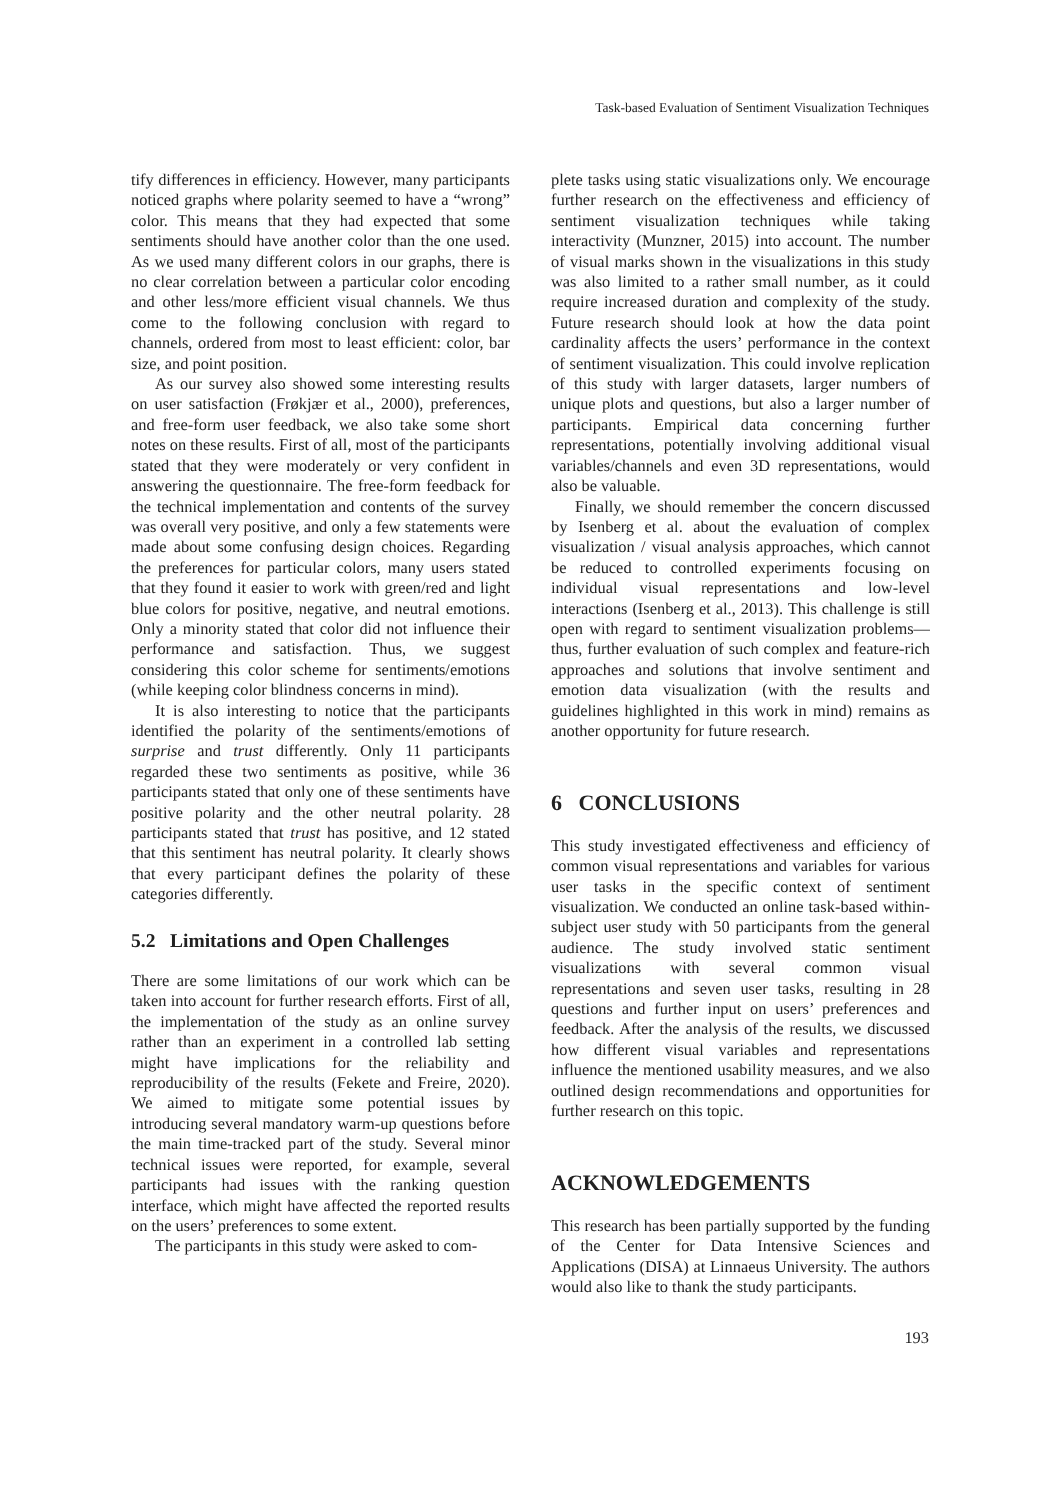Task-based Evaluation of Sentiment Visualization Techniques
tify differences in efficiency. However, many participants noticed graphs where polarity seemed to have a “wrong” color. This means that they had expected that some sentiments should have another color than the one used. As we used many different colors in our graphs, there is no clear correlation between a particular color encoding and other less/more efficient visual channels. We thus come to the following conclusion with regard to channels, ordered from most to least efficient: color, bar size, and point position.
As our survey also showed some interesting results on user satisfaction (Frøkjær et al., 2000), preferences, and free-form user feedback, we also take some short notes on these results. First of all, most of the participants stated that they were moderately or very confident in answering the questionnaire. The free-form feedback for the technical implementation and contents of the survey was overall very positive, and only a few statements were made about some confusing design choices. Regarding the preferences for particular colors, many users stated that they found it easier to work with green/red and light blue colors for positive, negative, and neutral emotions. Only a minority stated that color did not influence their performance and satisfaction. Thus, we suggest considering this color scheme for sentiments/emotions (while keeping color blindness concerns in mind).
It is also interesting to notice that the participants identified the polarity of the sentiments/emotions of surprise and trust differently. Only 11 participants regarded these two sentiments as positive, while 36 participants stated that only one of these sentiments have positive polarity and the other neutral polarity. 28 participants stated that trust has positive, and 12 stated that this sentiment has neutral polarity. It clearly shows that every participant defines the polarity of these categories differently.
5.2 Limitations and Open Challenges
There are some limitations of our work which can be taken into account for further research efforts. First of all, the implementation of the study as an online survey rather than an experiment in a controlled lab setting might have implications for the reliability and reproducibility of the results (Fekete and Freire, 2020). We aimed to mitigate some potential issues by introducing several mandatory warm-up questions before the main time-tracked part of the study. Several minor technical issues were reported, for example, several participants had issues with the ranking question interface, which might have affected the reported results on the users’ preferences to some extent.
The participants in this study were asked to com-
plete tasks using static visualizations only. We encourage further research on the effectiveness and efficiency of sentiment visualization techniques while taking interactivity (Munzner, 2015) into account. The number of visual marks shown in the visualizations in this study was also limited to a rather small number, as it could require increased duration and complexity of the study. Future research should look at how the data point cardinality affects the users’ performance in the context of sentiment visualization. This could involve replication of this study with larger datasets, larger numbers of unique plots and questions, but also a larger number of participants. Empirical data concerning further representations, potentially involving additional visual variables/channels and even 3D representations, would also be valuable.
Finally, we should remember the concern discussed by Isenberg et al. about the evaluation of complex visualization / visual analysis approaches, which cannot be reduced to controlled experiments focusing on individual visual representations and low-level interactions (Isenberg et al., 2013). This challenge is still open with regard to sentiment visualization problems—thus, further evaluation of such complex and feature-rich approaches and solutions that involve sentiment and emotion data visualization (with the results and guidelines highlighted in this work in mind) remains as another opportunity for future research.
6 CONCLUSIONS
This study investigated effectiveness and efficiency of common visual representations and variables for various user tasks in the specific context of sentiment visualization. We conducted an online task-based within-subject user study with 50 participants from the general audience. The study involved static sentiment visualizations with several common visual representations and seven user tasks, resulting in 28 questions and further input on users’ preferences and feedback. After the analysis of the results, we discussed how different visual variables and representations influence the mentioned usability measures, and we also outlined design recommendations and opportunities for further research on this topic.
ACKNOWLEDGEMENTS
This research has been partially supported by the funding of the Center for Data Intensive Sciences and Applications (DISA) at Linnaeus University. The authors would also like to thank the study participants.
193